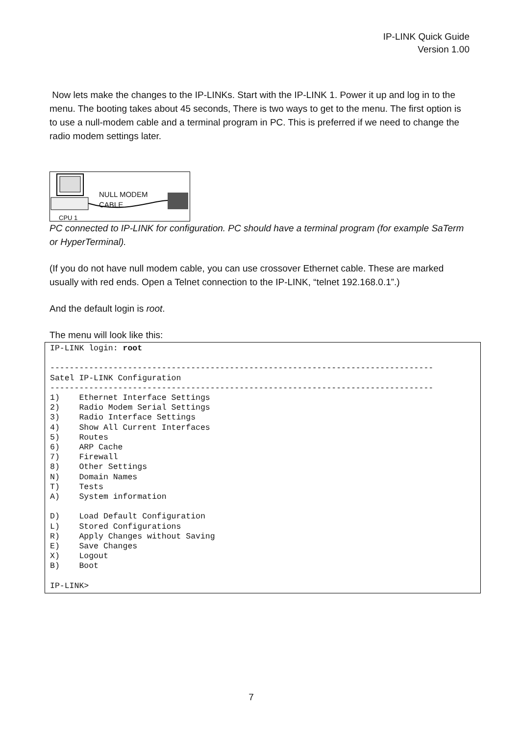IP-LINK Quick Guide
Version 1.00
Now lets make the changes to the IP-LINKs. Start with the IP-LINK 1. Power it up and log in to the menu. The booting takes about 45 seconds, There is two ways to get to the menu. The first option is to use a null-modem cable and a terminal program in PC. This is preferred if we need to change the radio modem settings later.
NULL MODEM
CABLE
CPU 1
PC connected to IP-LINK for configuration. PC should have a terminal program (for example SaTerm or HyperTerminal).
(If you do not have null modem cable, you can use crossover Ethernet cable. These are marked usually with red ends. Open a Telnet connection to the IP-LINK, “telnet 192.168.0.1”.)
And the default login is root.
The menu will look like this:
IP-LINK login: root

-------------------------------------------------------------------------------
Satel IP-LINK Configuration
-------------------------------------------------------------------------------
1)    Ethernet Interface Settings
2)    Radio Modem Serial Settings
3)    Radio Interface Settings
4)    Show All Current Interfaces
5)    Routes
6)    ARP Cache
7)    Firewall
8)    Other Settings
N)    Domain Names
T)    Tests
A)    System information

D)    Load Default Configuration
L)    Stored Configurations
R)    Apply Changes without Saving
E)    Save Changes
X)    Logout
B)    Boot

IP-LINK>
7